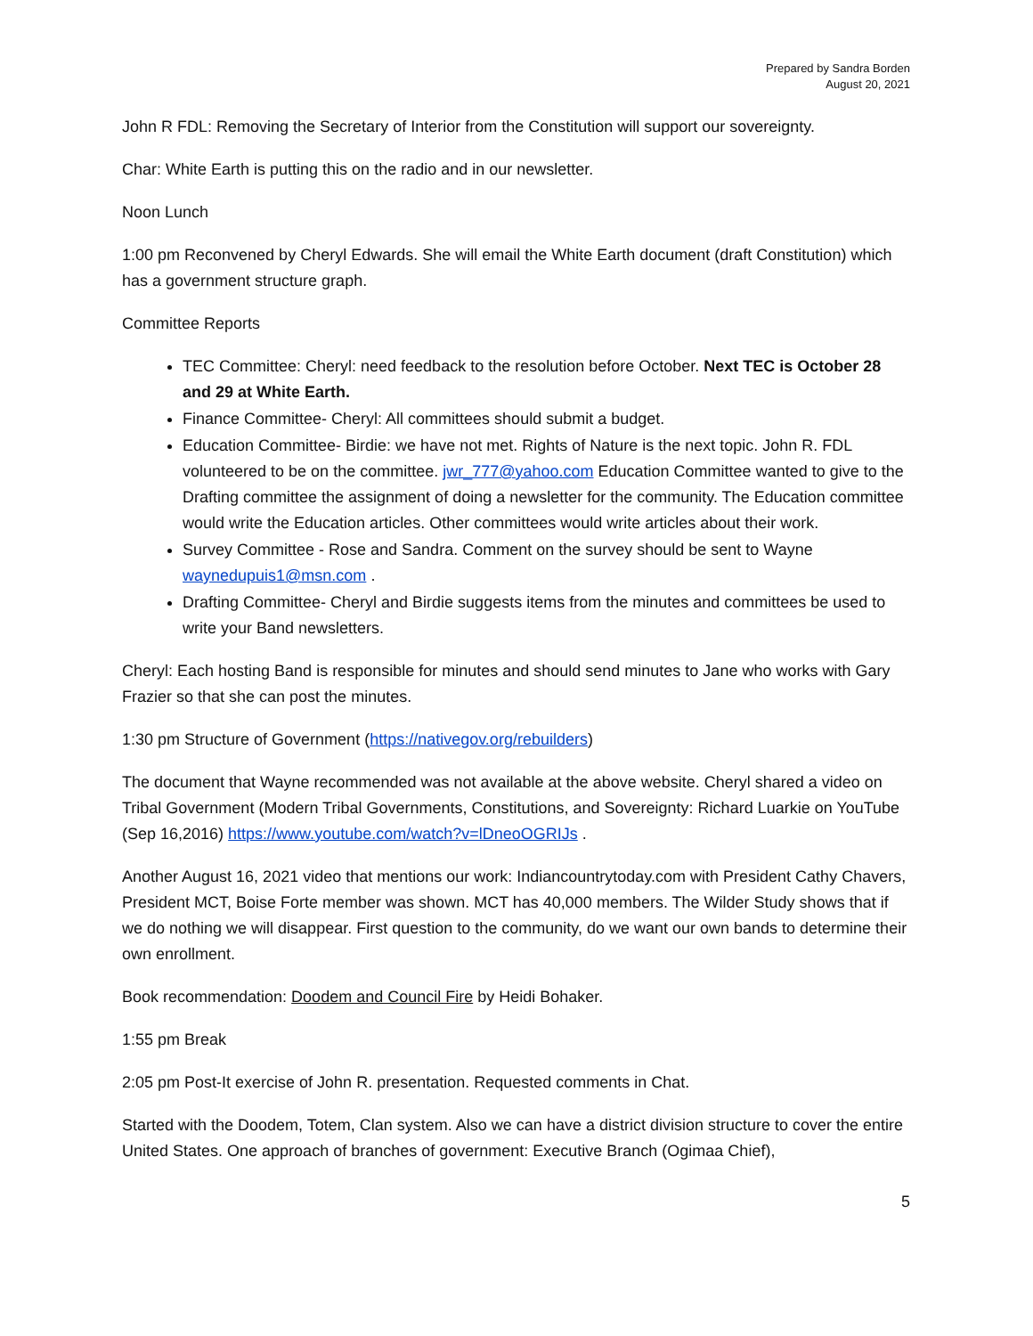Prepared by Sandra Borden
August 20, 2021
John R FDL: Removing the Secretary of Interior from the Constitution will support our sovereignty.
Char: White Earth is putting this on the radio and in our newsletter.
Noon Lunch
1:00 pm Reconvened by Cheryl Edwards. She will email the White Earth document (draft Constitution) which has a government structure graph.
Committee Reports
TEC Committee: Cheryl: need feedback to the resolution before October. Next TEC is October 28 and 29 at White Earth.
Finance Committee- Cheryl: All committees should submit a budget.
Education Committee- Birdie: we have not met. Rights of Nature is the next topic. John R. FDL volunteered to be on the committee. jwr_777@yahoo.com Education Committee wanted to give to the Drafting committee the assignment of doing a newsletter for the community. The Education committee would write the Education articles. Other committees would write articles about their work.
Survey Committee - Rose and Sandra. Comment on the survey should be sent to Wayne waynedupuis1@msn.com .
Drafting Committee- Cheryl and Birdie suggests items from the minutes and committees be used to write your Band newsletters.
Cheryl: Each hosting Band is responsible for minutes and should send minutes to Jane who works with Gary Frazier so that she can post the minutes.
1:30 pm Structure of Government (https://nativegov.org/rebuilders)
The document that Wayne recommended was not available at the above website. Cheryl shared a video on Tribal Government (Modern Tribal Governments, Constitutions, and Sovereignty: Richard Luarkie on YouTube (Sep 16,2016) https://www.youtube.com/watch?v=lDneoOGRIJs .
Another August 16, 2021 video that mentions our work: Indiancountrytoday.com with President Cathy Chavers, President MCT, Boise Forte member was shown. MCT has 40,000 members. The Wilder Study shows that if we do nothing we will disappear. First question to the community, do we want our own bands to determine their own enrollment.
Book recommendation: Doodem and Council Fire by Heidi Bohaker.
1:55 pm Break
2:05 pm Post-It exercise of John R. presentation. Requested comments in Chat.
Started with the Doodem, Totem, Clan system. Also we can have a district division structure to cover the entire United States. One approach of branches of government: Executive Branch (Ogimaa Chief),
5